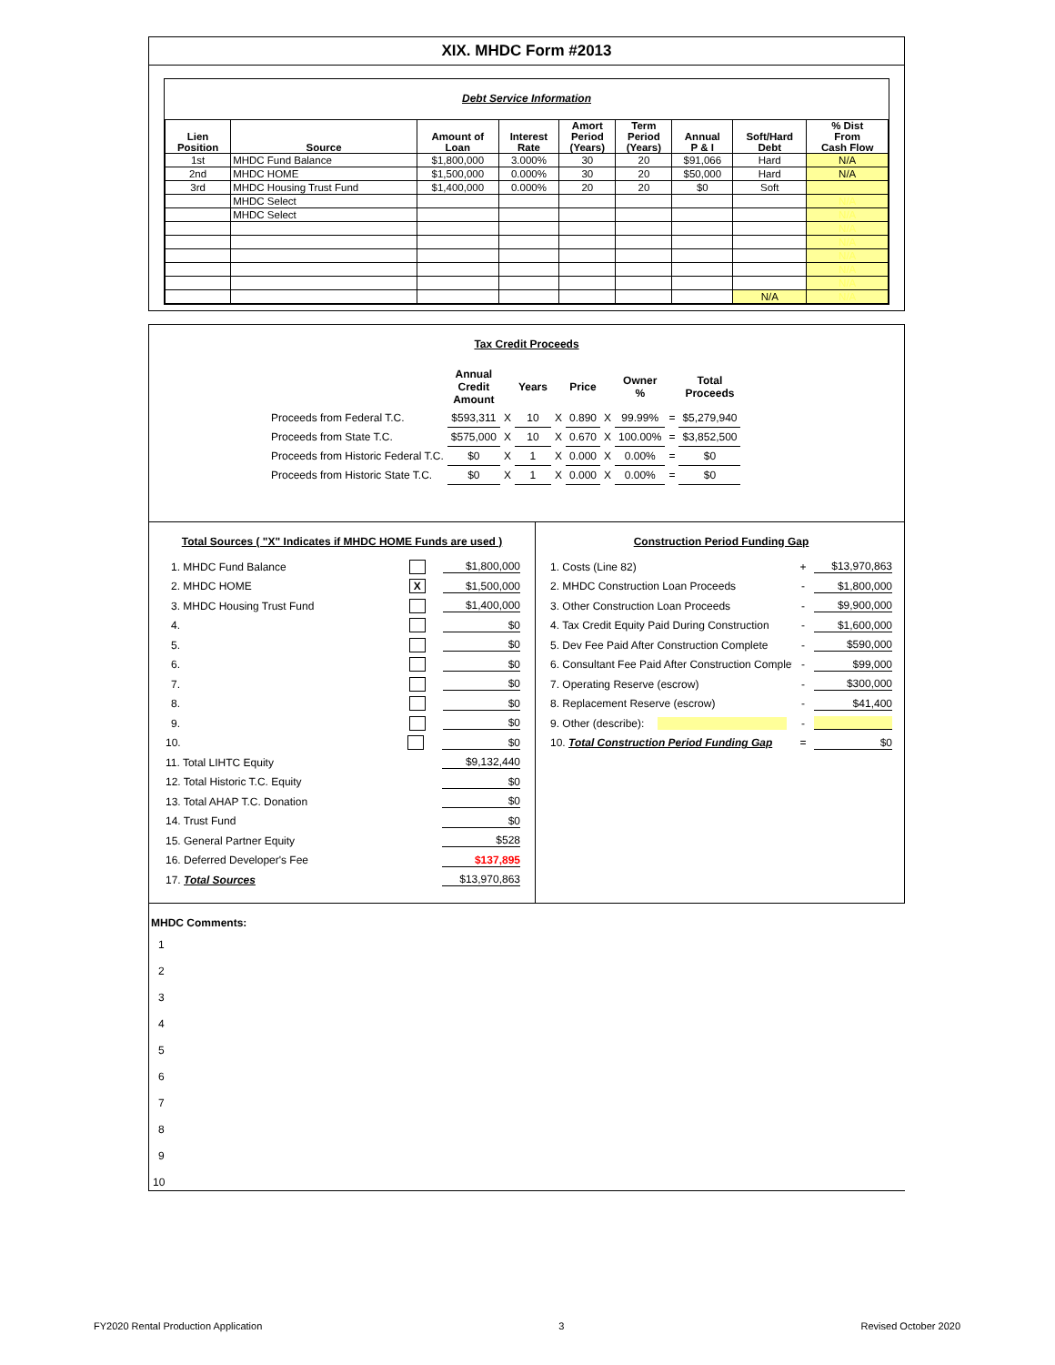XIX. MHDC Form #2013
Debt Service Information
| Lien Position | Source | Amount of Loan | Interest Rate | Amort Period (Years) | Term Period (Years) | Annual P & I | Soft/Hard Debt | % Dist From Cash Flow |
| --- | --- | --- | --- | --- | --- | --- | --- | --- |
| 1st | MHDC Fund Balance | $1,800,000 | 3.000% | 30 | 20 | $91,066 | Hard | N/A |
| 2nd | MHDC HOME | $1,500,000 | 0.000% | 30 | 20 | $50,000 | Hard | N/A |
| 3rd | MHDC Housing Trust Fund | $1,400,000 | 0.000% | 20 | 20 | $0 | Soft | |
| | MHDC Select | | | | | | | N/A |
| | MHDC Select | | | | | | | N/A |
| | | | | | | | | N/A |
| | | | | | | | | N/A |
| | | | | | | | | N/A |
| | | | | | | | | N/A |
| | | | | | | | | N/A |
| | | | | | | | N/A | N/A |
Tax Credit Proceeds
| | Annual Credit Amount | | Years | | Price | | Owner % | | Total Proceeds |
| Proceeds from Federal T.C. | $593,311 | X | 10 | X | 0.890 | X | 99.99% | = | $5,279,940 |
| Proceeds from State T.C. | $575,000 | X | 10 | X | 0.670 | X | 100.00% | = | $3,852,500 |
| Proceeds from Historic Federal T.C. | $0 | X | 1 | X | 0.000 | X | 0.00% | = | $0 |
| Proceeds from Historic State T.C. | $0 | X | 1 | X | 0.000 | X | 0.00% | = | $0 |
Total Sources ( "X" Indicates if MHDC HOME Funds are used )
1. MHDC Fund Balance $1,800,000
2. MHDC HOME X $1,500,000
3. MHDC Housing Trust Fund $1,400,000
4. $0
5. $0
6. $0
7. $0
8. $0
9. $0
10. $0
11. Total LIHTC Equity $9,132,440
12. Total Historic T.C. Equity $0
13. Total AHAP T.C. Donation $0
14. Trust Fund $0
15. General Partner Equity $528
16. Deferred Developer's Fee $137,895
17. Total Sources $13,970,863
Construction Period Funding Gap
1. Costs (Line 82) + $13,970,863
2. MHDC Construction Loan Proceeds - $1,800,000
3. Other Construction Loan Proceeds - $9,900,000
4. Tax Credit Equity Paid During Construction - $1,600,000
5. Dev Fee Paid After Construction Complete - $590,000
6. Consultant Fee Paid After Construction Complet - $99,000
7. Operating Reserve (escrow) - $300,000
8. Replacement Reserve (escrow) - $41,400
9. Other (describe): -
10. Total Construction Period Funding Gap = $0
MHDC Comments:
1
2
3
4
5
6
7
8
9
10
FY2020 Rental Production Application 3 Revised October 2020